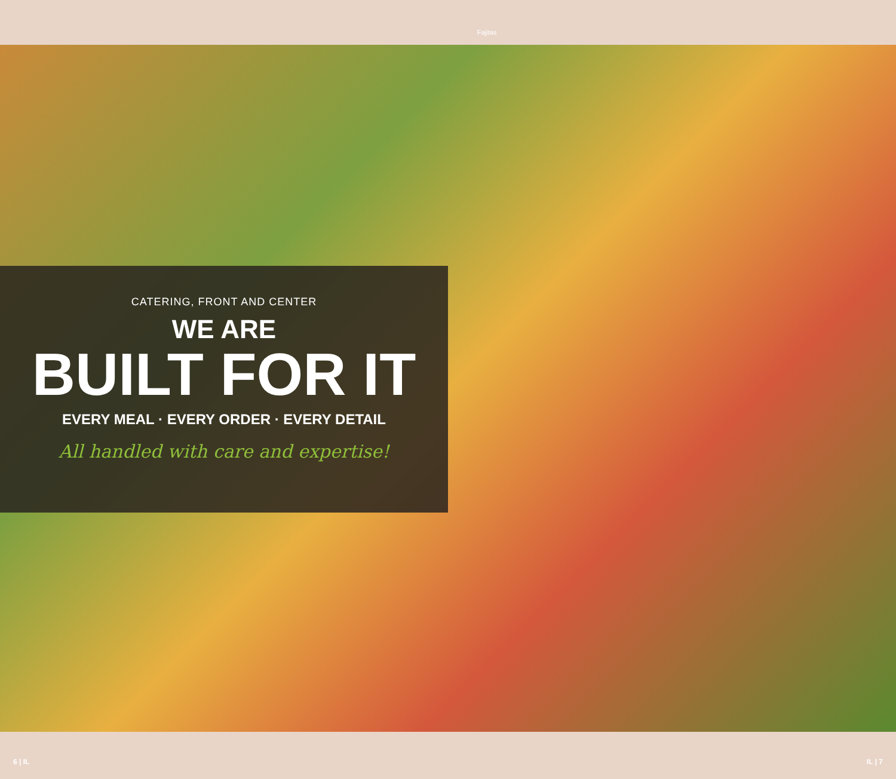Fajitas
CATERING, FRONT AND CENTER
WE ARE
BUILT FOR IT
EVERY MEAL · EVERY ORDER · EVERY DETAIL
All handled with care and expertise!
6 | IL IL | 7